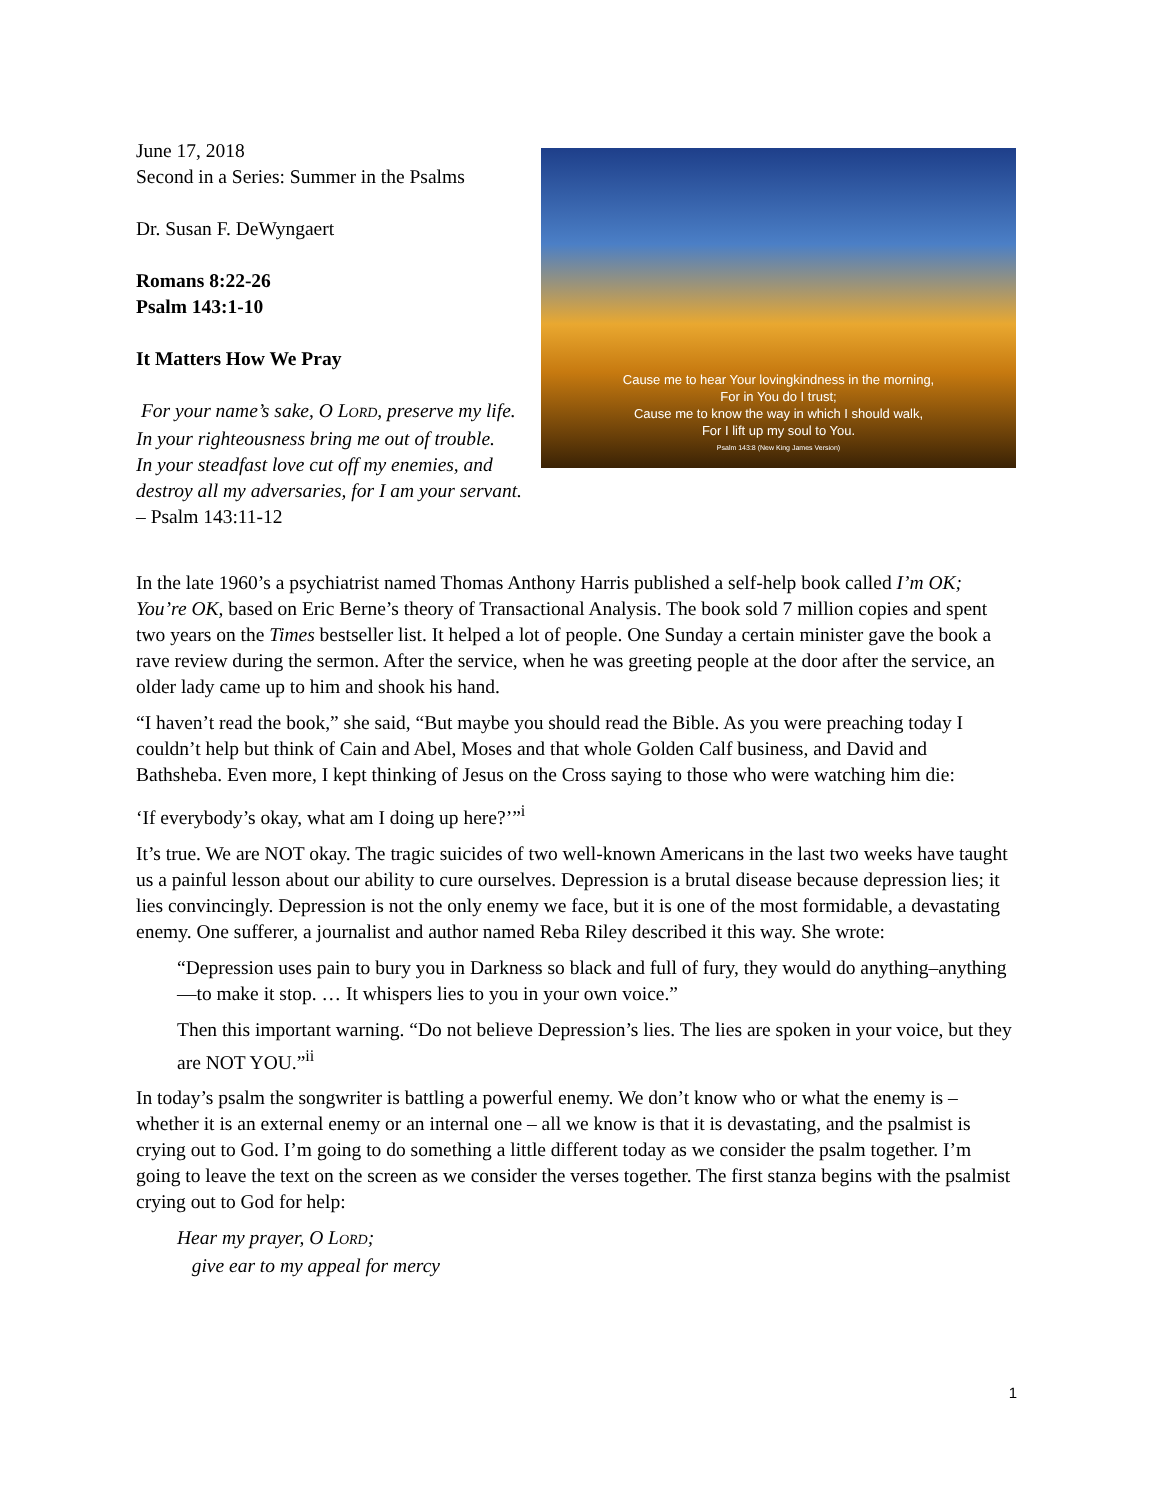Cause me to hear Your lovingkindness in the morning,
For in You do I trust;
Cause me to know the way in which I should walk,
For I lift up my soul to You.
Psalm 143:8 (New King James Version)
June 17, 2018
Second in a Series: Summer in the Psalms
Dr. Susan F. DeWyngaert
Romans 8:22-26
Psalm 143:1-10
It Matters How We Pray
For your name’s sake, O LORD, preserve my life. In your righteousness bring me out of trouble.
In your steadfast love cut off my enemies, and destroy all my adversaries, for I am your servant.
– Psalm 143:11-12
In the late 1960’s a psychiatrist named Thomas Anthony Harris published a self-help book called I’m OK; You’re OK, based on Eric Berne’s theory of Transactional Analysis. The book sold 7 million copies and spent two years on the Times bestseller list. It helped a lot of people. One Sunday a certain minister gave the book a rave review during the sermon. After the service, when he was greeting people at the door after the service, an older lady came up to him and shook his hand.
“I haven’t read the book,” she said, “But maybe you should read the Bible. As you were preaching today I couldn’t help but think of Cain and Abel, Moses and that whole Golden Calf business, and David and Bathsheba. Even more, I kept thinking of Jesus on the Cross saying to those who were watching him die:
‘If everybody’s okay, what am I doing up here?’”<sup>i</sup>
It’s true. We are NOT okay. The tragic suicides of two well-known Americans in the last two weeks have taught us a painful lesson about our ability to cure ourselves. Depression is a brutal disease because depression lies; it lies convincingly. Depression is not the only enemy we face, but it is one of the most formidable, a devastating enemy. One sufferer, a journalist and author named Reba Riley described it this way. She wrote:
“Depression uses pain to bury you in Darkness so black and full of fury, they would do anything–anything—to make it stop. … It whispers lies to you in your own voice.”
Then this important warning. “Do not believe Depression’s lies. The lies are spoken in your voice, but they are NOT YOU.”<sup>ii</sup>
In today’s psalm the songwriter is battling a powerful enemy. We don’t know who or what the enemy is – whether it is an external enemy or an internal one – all we know is that it is devastating, and the psalmist is crying out to God. I’m going to do something a little different today as we consider the psalm together. I’m going to leave the text on the screen as we consider the verses together. The first stanza begins with the psalmist crying out to God for help:
Hear my prayer, O LORD;
give ear to my appeal for mercy
1